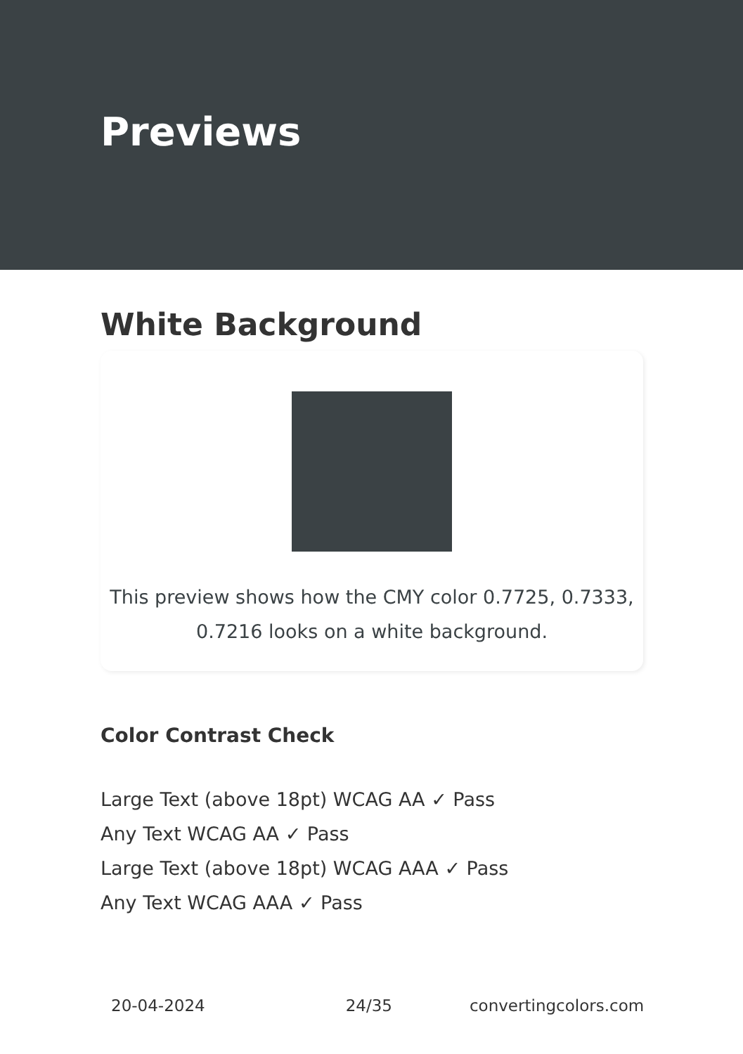Previews
White Background
This preview shows how the CMY color 0.7725, 0.7333, 0.7216 looks on a white background.
Color Contrast Check
Large Text (above 18pt) WCAG AA ✓ Pass
Any Text WCAG AA ✓ Pass
Large Text (above 18pt) WCAG AAA ✓ Pass
Any Text WCAG AAA ✓ Pass
20-04-2024 24/35 convertingcolors.com